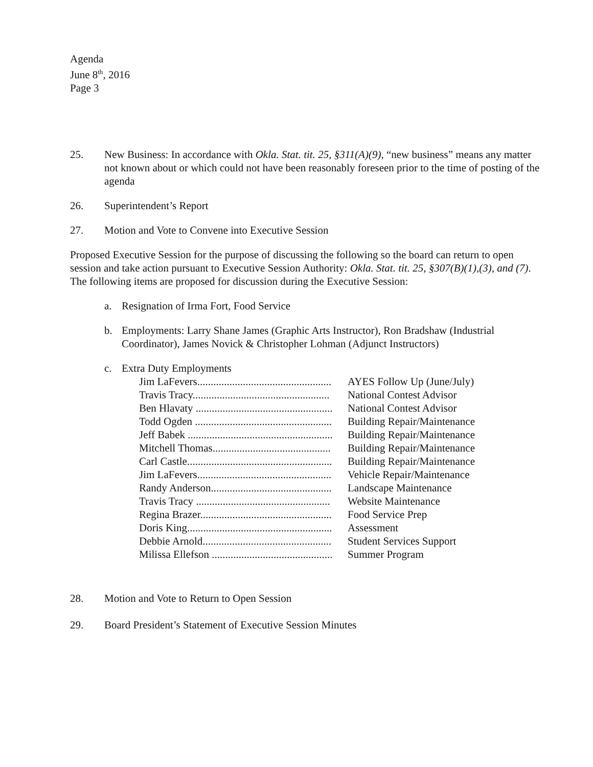Agenda
June 8<sup>th</sup>, 2016
Page 3
25. New Business: In accordance with Okla. Stat. tit. 25, §311(A)(9), “new business” means any matter not known about or which could not have been reasonably foreseen prior to the time of posting of the agenda
26. Superintendent’s Report
27. Motion and Vote to Convene into Executive Session
Proposed Executive Session for the purpose of discussing the following so the board can return to open session and take action pursuant to Executive Session Authority: Okla. Stat. tit. 25, §307(B)(1),(3), and (7). The following items are proposed for discussion during the Executive Session:
a. Resignation of Irma Fort, Food Service
b. Employments: Larry Shane James (Graphic Arts Instructor), Ron Bradshaw (Industrial Coordinator), James Novick & Christopher Lohman (Adjunct Instructors)
c. Extra Duty Employments
| Jim LaFevers.................................................. | AYES Follow Up (June/July) |
| Travis Tracy................................................... | National Contest Advisor |
| Ben Hlavaty ................................................... | National Contest Advisor |
| Todd Ogden ................................................... | Building Repair/Maintenance |
| Jeff Babek ...................................................... | Building Repair/Maintenance |
| Mitchell Thomas............................................ | Building Repair/Maintenance |
| Carl Castle...................................................... | Building Repair/Maintenance |
| Jim LaFevers.................................................. | Vehicle Repair/Maintenance |
| Randy Anderson............................................. | Landscape Maintenance |
| Travis Tracy .................................................. | Website Maintenance |
| Regina Brazer................................................. | Food Service Prep |
| Doris King...................................................... | Assessment |
| Debbie Arnold................................................ | Student Services Support |
| Milissa Ellefson ............................................. | Summer Program |
28. Motion and Vote to Return to Open Session
29. Board President’s Statement of Executive Session Minutes